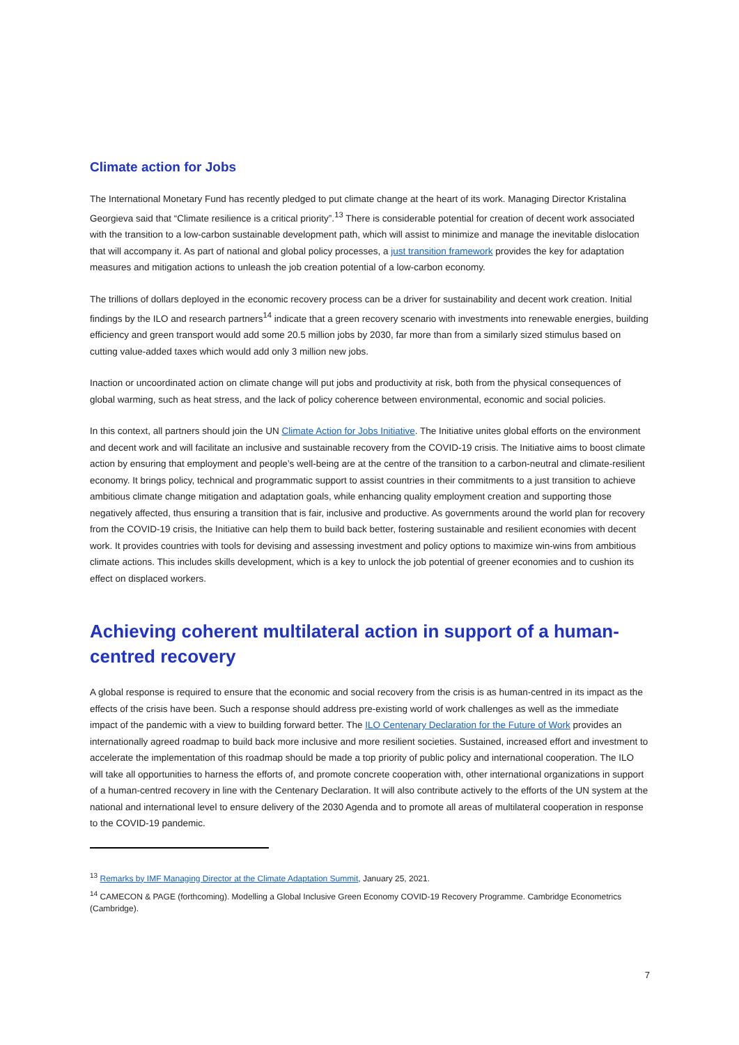Climate action for Jobs
The International Monetary Fund has recently pledged to put climate change at the heart of its work. Managing Director Kristalina Georgieva said that “Climate resilience is a critical priority”.<sup>13</sup> There is considerable potential for creation of decent work associated with the transition to a low-carbon sustainable development path, which will assist to minimize and manage the inevitable dislocation that will accompany it. As part of national and global policy processes, a just transition framework provides the key for adaptation measures and mitigation actions to unleash the job creation potential of a low-carbon economy.
The trillions of dollars deployed in the economic recovery process can be a driver for sustainability and decent work creation. Initial findings by the ILO and research partners<sup>14</sup> indicate that a green recovery scenario with investments into renewable energies, building efficiency and green transport would add some 20.5 million jobs by 2030, far more than from a similarly sized stimulus based on cutting value-added taxes which would add only 3 million new jobs.
Inaction or uncoordinated action on climate change will put jobs and productivity at risk, both from the physical consequences of global warming, such as heat stress, and the lack of policy coherence between environmental, economic and social policies.
In this context, all partners should join the UN Climate Action for Jobs Initiative. The Initiative unites global efforts on the environment and decent work and will facilitate an inclusive and sustainable recovery from the COVID-19 crisis. The Initiative aims to boost climate action by ensuring that employment and people’s well-being are at the centre of the transition to a carbon-neutral and climate-resilient economy. It brings policy, technical and programmatic support to assist countries in their commitments to a just transition to achieve ambitious climate change mitigation and adaptation goals, while enhancing quality employment creation and supporting those negatively affected, thus ensuring a transition that is fair, inclusive and productive. As governments around the world plan for recovery from the COVID-19 crisis, the Initiative can help them to build back better, fostering sustainable and resilient economies with decent work. It provides countries with tools for devising and assessing investment and policy options to maximize win-wins from ambitious climate actions. This includes skills development, which is a key to unlock the job potential of greener economies and to cushion its effect on displaced workers.
Achieving coherent multilateral action in support of a human-centred recovery
A global response is required to ensure that the economic and social recovery from the crisis is as human-centred in its impact as the effects of the crisis have been. Such a response should address pre-existing world of work challenges as well as the immediate impact of the pandemic with a view to building forward better. The ILO Centenary Declaration for the Future of Work provides an internationally agreed roadmap to build back more inclusive and more resilient societies. Sustained, increased effort and investment to accelerate the implementation of this roadmap should be made a top priority of public policy and international cooperation. The ILO will take all opportunities to harness the efforts of, and promote concrete cooperation with, other international organizations in support of a human-centred recovery in line with the Centenary Declaration. It will also contribute actively to the efforts of the UN system at the national and international level to ensure delivery of the 2030 Agenda and to promote all areas of multilateral cooperation in response to the COVID-19 pandemic.
<sup>13</sup> Remarks by IMF Managing Director at the Climate Adaptation Summit, January 25, 2021.
<sup>14</sup> CAMECON & PAGE (forthcoming). Modelling a Global Inclusive Green Economy COVID-19 Recovery Programme. Cambridge Econometrics (Cambridge).
7